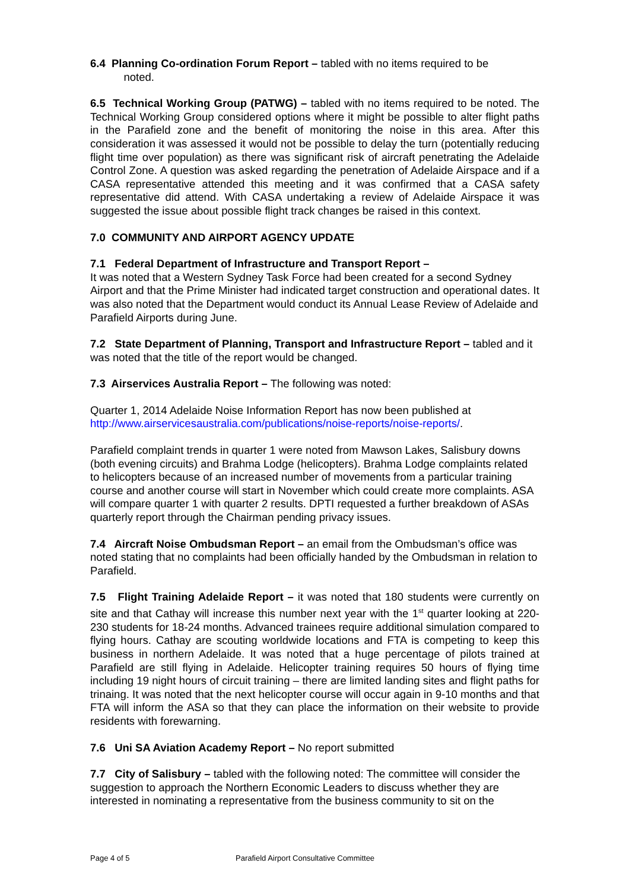6.4 Planning Co-ordination Forum Report – tabled with no items required to be
noted.
6.5 Technical Working Group (PATWG) – tabled with no items required to be noted. The Technical Working Group considered options where it might be possible to alter flight paths in the Parafield zone and the benefit of monitoring the noise in this area. After this consideration it was assessed it would not be possible to delay the turn (potentially reducing flight time over population) as there was significant risk of aircraft penetrating the Adelaide Control Zone. A question was asked regarding the penetration of Adelaide Airspace and if a CASA representative attended this meeting and it was confirmed that a CASA safety representative did attend. With CASA undertaking a review of Adelaide Airspace it was suggested the issue about possible flight track changes be raised in this context.
7.0 COMMUNITY AND AIRPORT AGENCY UPDATE
7.1 Federal Department of Infrastructure and Transport Report –
It was noted that a Western Sydney Task Force had been created for a second Sydney Airport and that the Prime Minister had indicated target construction and operational dates. It was also noted that the Department would conduct its Annual Lease Review of Adelaide and Parafield Airports during June.
7.2 State Department of Planning, Transport and Infrastructure Report – tabled and it was noted that the title of the report would be changed.
7.3 Airservices Australia Report – The following was noted:
Quarter 1, 2014 Adelaide Noise Information Report has now been published at http://www.airservicesaustralia.com/publications/noise-reports/noise-reports/.
Parafield complaint trends in quarter 1 were noted from Mawson Lakes, Salisbury downs (both evening circuits) and Brahma Lodge (helicopters). Brahma Lodge complaints related to helicopters because of an increased number of movements from a particular training course and another course will start in November which could create more complaints. ASA will compare quarter 1 with quarter 2 results. DPTI requested a further breakdown of ASAs quarterly report through the Chairman pending privacy issues.
7.4 Aircraft Noise Ombudsman Report – an email from the Ombudsman’s office was noted stating that no complaints had been officially handed by the Ombudsman in relation to Parafield.
7.5 Flight Training Adelaide Report – it was noted that 180 students were currently on site and that Cathay will increase this number next year with the 1<sup>st</sup> quarter looking at 220-230 students for 18-24 months. Advanced trainees require additional simulation compared to flying hours. Cathay are scouting worldwide locations and FTA is competing to keep this business in northern Adelaide. It was noted that a huge percentage of pilots trained at Parafield are still flying in Adelaide. Helicopter training requires 50 hours of flying time including 19 night hours of circuit training – there are limited landing sites and flight paths for trinaing. It was noted that the next helicopter course will occur again in 9-10 months and that FTA will inform the ASA so that they can place the information on their website to provide residents with forewarning.
7.6 Uni SA Aviation Academy Report – No report submitted
7.7 City of Salisbury – tabled with the following noted: The committee will consider the suggestion to approach the Northern Economic Leaders to discuss whether they are interested in nominating a representative from the business community to sit on the
Page 4 of 5 Parafield Airport Consultative Committee